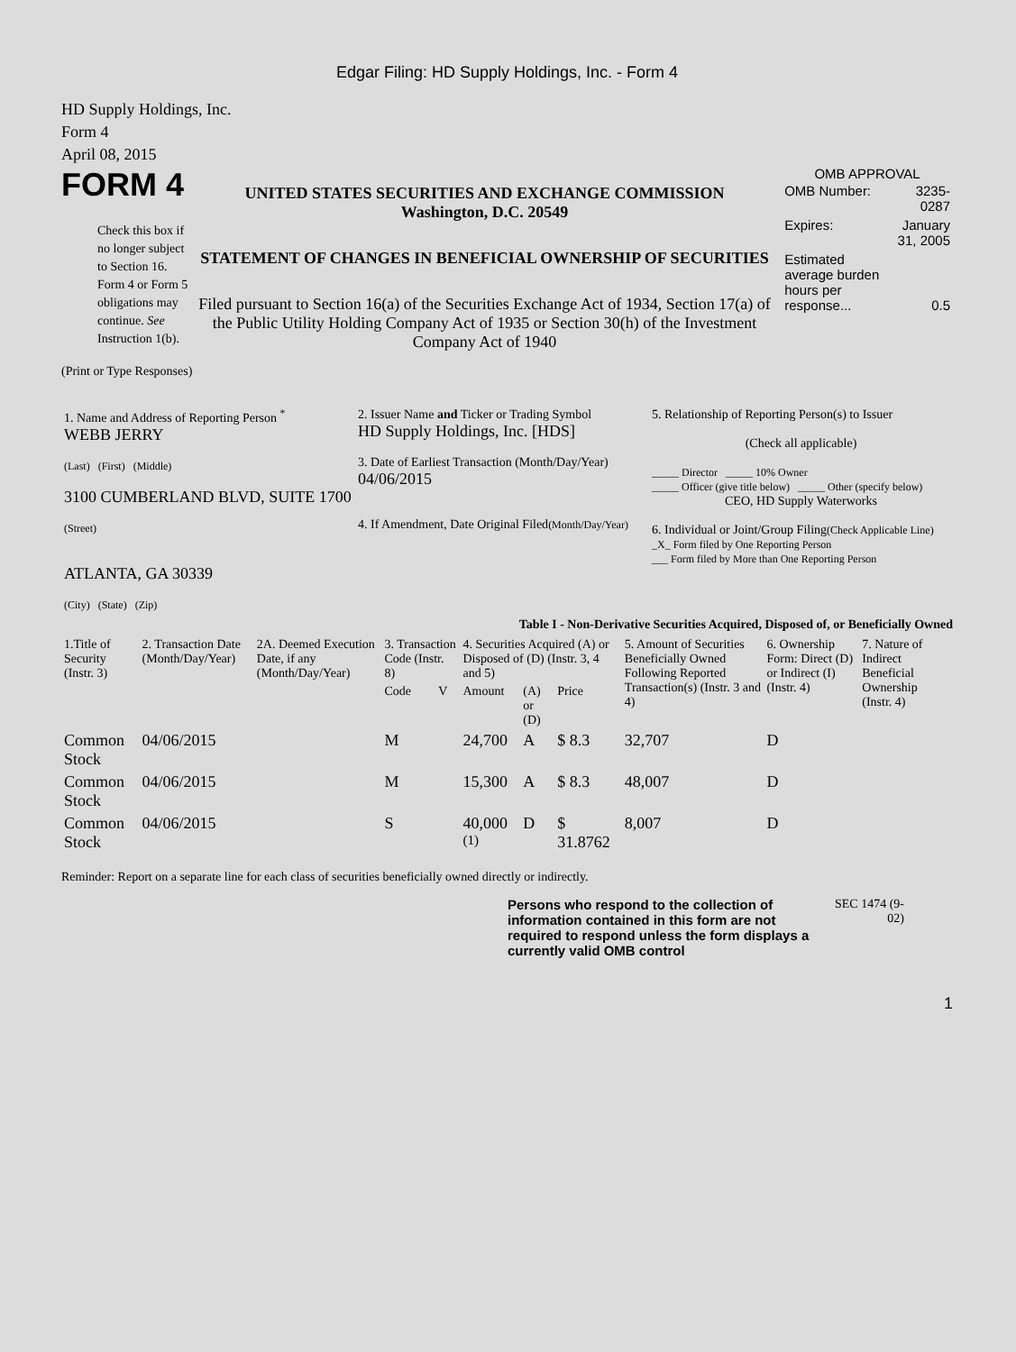Edgar Filing: HD Supply Holdings, Inc. - Form 4
HD Supply Holdings, Inc.
Form 4
April 08, 2015
FORM 4
Check this box if no longer subject to Section 16. Form 4 or Form 5 obligations may continue. See Instruction 1(b).
UNITED STATES SECURITIES AND EXCHANGE COMMISSION
Washington, D.C. 20549
STATEMENT OF CHANGES IN BENEFICIAL OWNERSHIP OF SECURITIES
Filed pursuant to Section 16(a) of the Securities Exchange Act of 1934, Section 17(a) of the Public Utility Holding Company Act of 1935 or Section 30(h) of the Investment Company Act of 1940
OMB APPROVAL
| OMB Number: | 3235-0287 |
| Expires: | January 31, 2005 |
| Estimated average burden hours per response... | 0.5 |
(Print or Type Responses)
| 1. Name and Address of Reporting Person <sup>*</sup> WEBB JERRY (Last) (First) (Middle) 3100 CUMBERLAND BLVD, SUITE 1700 (Street) ATLANTA, GA 30339 (City) (State) (Zip) | 2. Issuer Name and Ticker or Trading Symbol HD Supply Holdings, Inc. [HDS] 3. Date of Earliest Transaction (Month/Day/Year) 04/06/2015 4. If Amendment, Date Original Filed (Month/Day/Year) | 5. Relationship of Reporting Person(s) to Issuer (Check all applicable) _____ Director _____ 10% Owner _____ Officer (give title below) _____ Other (specify below) CEO, HD Supply Waterworks 6. Individual or Joint/Group Filing (Check Applicable Line) _X_ Form filed by One Reporting Person ___ Form filed by More than One Reporting Person |
Table I - Non-Derivative Securities Acquired, Disposed of, or Beneficially Owned
| 1.Title of Security (Instr. 3) | 2. Transaction Date (Month/Day/Year) | 2A. Deemed Execution Date, if any (Month/Day/Year) | 3. Transaction Code (Instr. 8) | | 4. Securities Acquired (A) or Disposed of (D) (Instr. 3, 4 and 5) | | | 5. Amount of Securities Beneficially Owned Following Reported Transaction(s) (Instr. 3 and 4) | 6. Ownership Form: Direct (D) or Indirect (I) (Instr. 4) | 7. Nature of Indirect Beneficial Ownership (Instr. 4) |
| --- | --- | --- | --- | --- | --- | --- | --- | --- | --- | --- |
| | | | Code | V | Amount | (A) or (D) | Price | | | |
| Common Stock | 04/06/2015 | | M | | 24,700 | A | $ 8.3 | 32,707 | D | |
| Common Stock | 04/06/2015 | | M | | 15,300 | A | $ 8.3 | 48,007 | D | |
| Common Stock | 04/06/2015 | | S | | 40,000 <sup>(1)</sup> | D | $ 31.8762 | 8,007 | D | |
Reminder: Report on a separate line for each class of securities beneficially owned directly or indirectly.
Persons who respond to the collection of information contained in this form are not required to respond unless the form displays a currently valid OMB control
SEC 1474 (9-02)
1